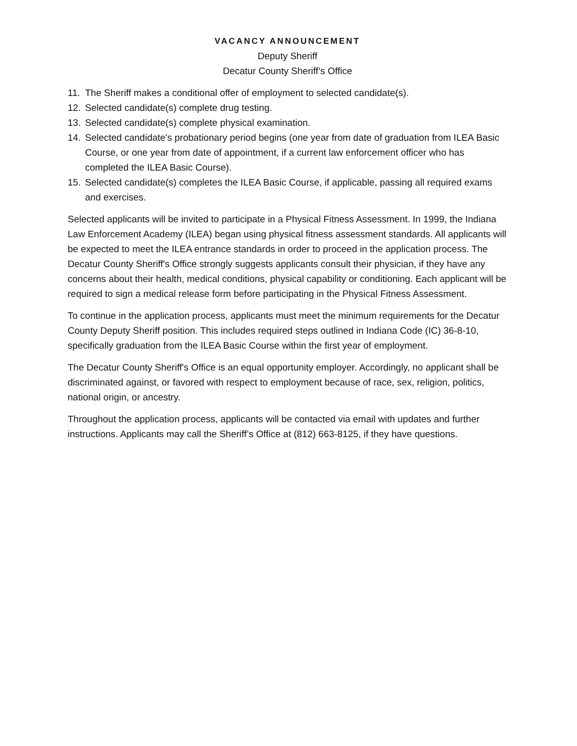VACANCY ANNOUNCEMENT
Deputy Sheriff
Decatur County Sheriff’s Office
11. The Sheriff makes a conditional offer of employment to selected candidate(s).
12. Selected candidate(s) complete drug testing.
13. Selected candidate(s) complete physical examination.
14. Selected candidate's probationary period begins (one year from date of graduation from ILEA Basic Course, or one year from date of appointment, if a current law enforcement officer who has completed the ILEA Basic Course).
15. Selected candidate(s) completes the ILEA Basic Course, if applicable, passing all required exams and exercises.
Selected applicants will be invited to participate in a Physical Fitness Assessment. In 1999, the Indiana Law Enforcement Academy (ILEA) began using physical fitness assessment standards. All applicants will be expected to meet the ILEA entrance standards in order to proceed in the application process. The Decatur County Sheriff's Office strongly suggests applicants consult their physician, if they have any concerns about their health, medical conditions, physical capability or conditioning. Each applicant will be required to sign a medical release form before participating in the Physical Fitness Assessment.
To continue in the application process, applicants must meet the minimum requirements for the Decatur County Deputy Sheriff position. This includes required steps outlined in Indiana Code (IC) 36-8-10, specifically graduation from the ILEA Basic Course within the first year of employment.
The Decatur County Sheriff's Office is an equal opportunity employer. Accordingly, no applicant shall be discriminated against, or favored with respect to employment because of race, sex, religion, politics, national origin, or ancestry.
Throughout the application process, applicants will be contacted via email with updates and further instructions. Applicants may call the Sheriff’s Office at (812) 663-8125, if they have questions.